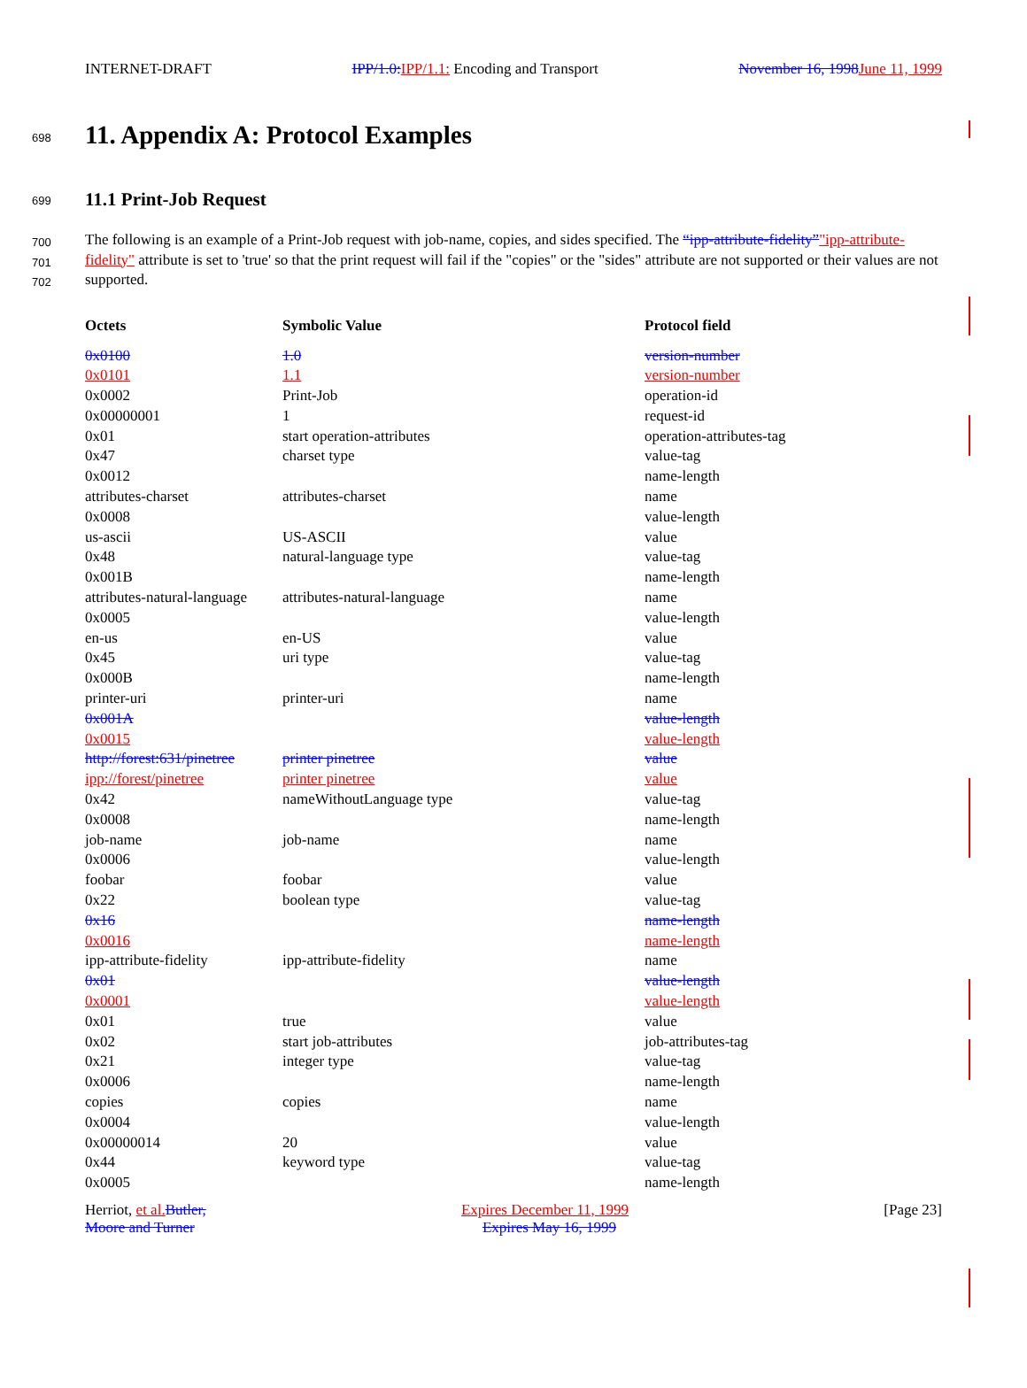INTERNET-DRAFT IPP/1.0: IPP/1.1: Encoding and Transport November 16, 1998 June 11, 1999
698
11. Appendix A: Protocol Examples
699
11.1 Print-Job Request
700
701
702
The following is an example of a Print-Job request with job-name, copies, and sides specified. The “ipp-attribute-fidelity”"ipp-attribute-fidelity" attribute is set to 'true' so that the print request will fail if the "copies" or the "sides" attribute are not supported or their values are not supported.
| Octets | Symbolic Value | Protocol field |
| --- | --- | --- |
| 0x0100 | 1.0 | version-number |
| 0x0101 | 1.1 | version-number |
| 0x0002 | Print-Job | operation-id |
| 0x00000001 | 1 | request-id |
| 0x01 | start operation-attributes | operation-attributes-tag |
| 0x47 | charset type | value-tag |
| 0x0012 | | name-length |
| attributes-charset | attributes-charset | name |
| 0x0008 | | value-length |
| us-ascii | US-ASCII | value |
| 0x48 | natural-language type | value-tag |
| 0x001B | | name-length |
| attributes-natural-language | attributes-natural-language | name |
| 0x0005 | | value-length |
| en-us | en-US | value |
| 0x45 | uri type | value-tag |
| 0x000B | | name-length |
| printer-uri | printer-uri | name |
| 0x001A | | value-length |
| 0x0015 | | value-length |
| http://forest:631/pinetree | printer pinetree | value |
| ipp://forest/pinetree | printer pinetree | value |
| 0x42 | nameWithoutLanguage type | value-tag |
| 0x0008 | | name-length |
| job-name | job-name | name |
| 0x0006 | | value-length |
| foobar | foobar | value |
| 0x22 | boolean type | value-tag |
| 0x16 | | name-length |
| 0x0016 | | name-length |
| ipp-attribute-fidelity | ipp-attribute-fidelity | name |
| 0x01 | | value-length |
| 0x0001 | | value-length |
| 0x01 | true | value |
| 0x02 | start job-attributes | job-attributes-tag |
| 0x21 | integer type | value-tag |
| 0x0006 | | name-length |
| copies | copies | name |
| 0x0004 | | value-length |
| 0x00000014 | 20 | value |
| 0x44 | keyword type | value-tag |
| 0x0005 | | name-length |
Herriot, et al. Butler, Expires December 11, 1999 [Page 23]
Moore and Turner Expires May 16, 1999